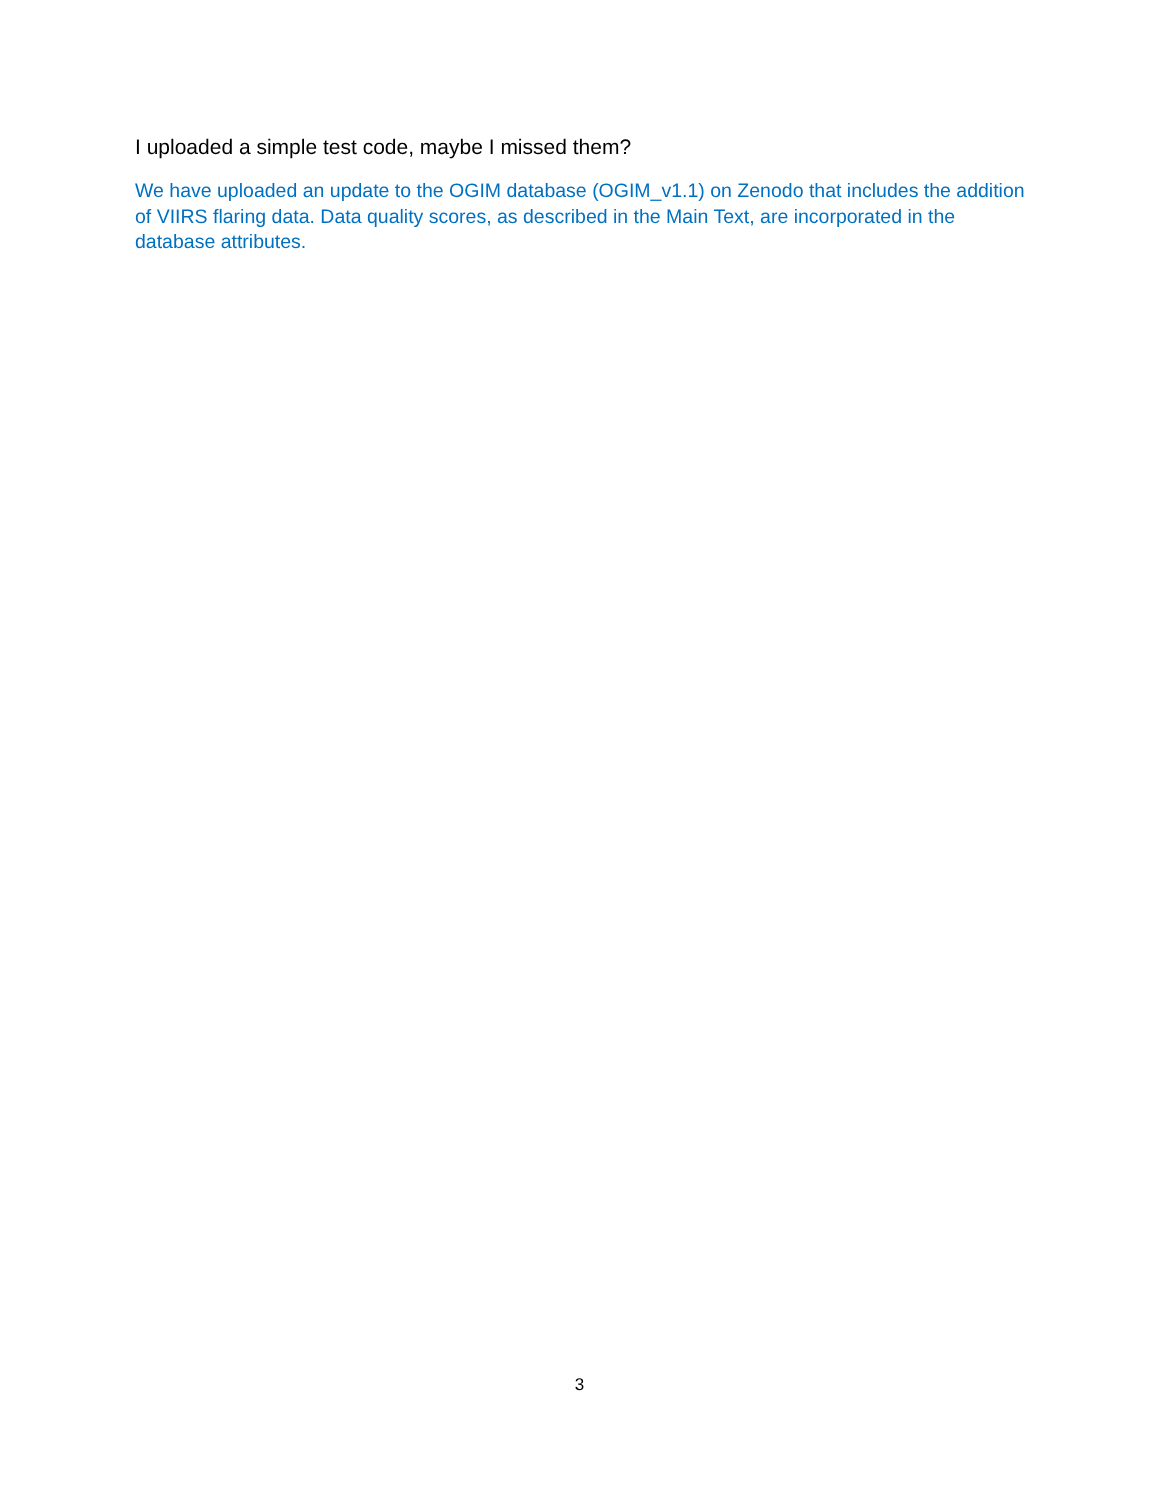I uploaded a simple test code, maybe I missed them?
We have uploaded an update to the OGIM database (OGIM_v1.1) on Zenodo that includes the addition of VIIRS flaring data. Data quality scores, as described in the Main Text, are incorporated in the database attributes.
3